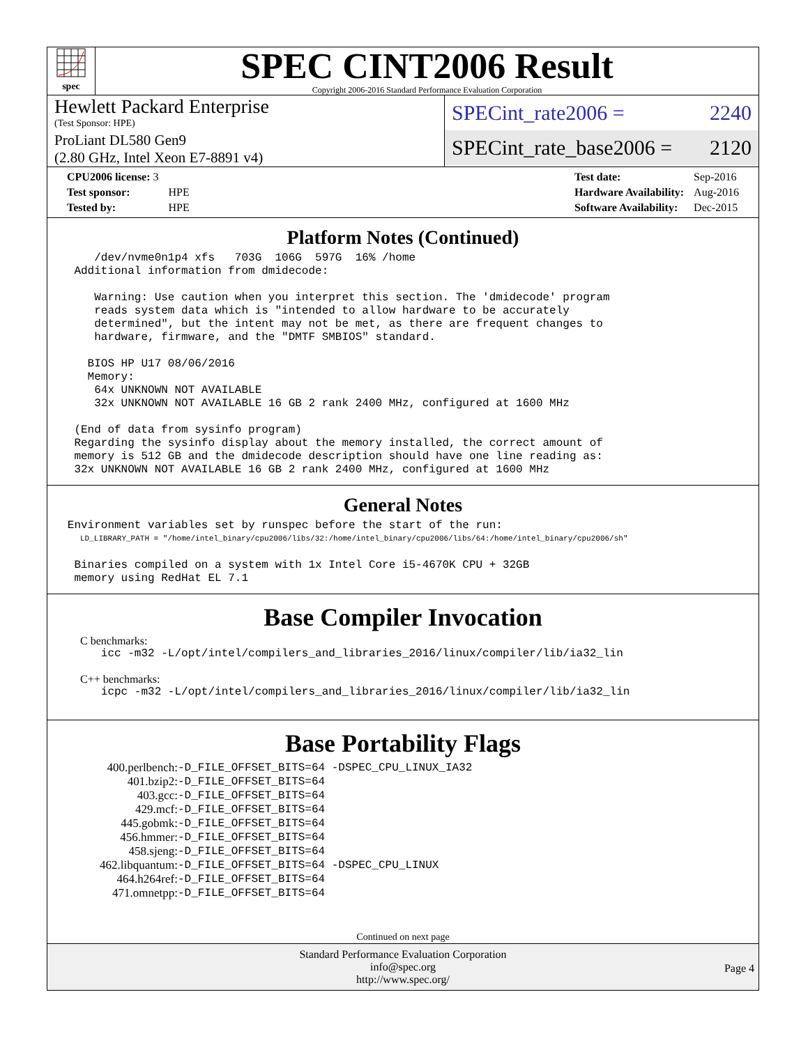spec
SPEC CINT2006 Result
Copyright 2006-2016 Standard Performance Evaluation Corporation
Hewlett Packard Enterprise
(Test Sponsor: HPE)
ProLiant DL580 Gen9
(2.80 GHz, Intel Xeon E7-8891 v4)
SPECint_rate2006 = 2240
SPECint_rate_base2006 = 2120
| CPU2006 license: 3 | |
| Test sponsor: | HPE |
| Tested by: | HPE |
| Test date: | Sep-2016 |
| Hardware Availability: | Aug-2016 |
| Software Availability: | Dec-2015 |
Platform Notes (Continued)
       /dev/nvme0n1p4 xfs   703G  106G  597G  16% /home
    Additional information from dmidecode:

       Warning: Use caution when you interpret this section. The 'dmidecode' program
       reads system data which is "intended to allow hardware to be accurately
       determined", but the intent may not be met, as there are frequent changes to
       hardware, firmware, and the "DMTF SMBIOS" standard.

      BIOS HP U17 08/06/2016
      Memory:
       64x UNKNOWN NOT AVAILABLE
       32x UNKNOWN NOT AVAILABLE 16 GB 2 rank 2400 MHz, configured at 1600 MHz

    (End of data from sysinfo program)
    Regarding the sysinfo display about the memory installed, the correct amount of
    memory is 512 GB and the dmidecode description should have one line reading as:
    32x UNKNOWN NOT AVAILABLE 16 GB 2 rank 2400 MHz, configured at 1600 MHz
General Notes
   Environment variables set by runspec before the start of the run:
LD_LIBRARY_PATH = "/home/intel_binary/cpu2006/libs/32:/home/intel_binary/cpu2006/libs/64:/home/intel_binary/cpu2006/sh"
    Binaries compiled on a system with 1x Intel Core i5-4670K CPU + 32GB
    memory using RedHat EL 7.1
Base Compiler Invocation
C benchmarks:
        icc -m32 -L/opt/intel/compilers_and_libraries_2016/linux/compiler/lib/ia32_lin
C++ benchmarks:
        icpc -m32 -L/opt/intel/compilers_and_libraries_2016/linux/compiler/lib/ia32_lin
Base Portability Flags
| 400.perlbench: | -D_FILE_OFFSET_BITS=64 -DSPEC_CPU_LINUX_IA32 |
| 401.bzip2: | -D_FILE_OFFSET_BITS=64 |
| 403.gcc: | -D_FILE_OFFSET_BITS=64 |
| 429.mcf: | -D_FILE_OFFSET_BITS=64 |
| 445.gobmk: | -D_FILE_OFFSET_BITS=64 |
| 456.hmmer: | -D_FILE_OFFSET_BITS=64 |
| 458.sjeng: | -D_FILE_OFFSET_BITS=64 |
| 462.libquantum: | -D_FILE_OFFSET_BITS=64 -DSPEC_CPU_LINUX |
| 464.h264ref: | -D_FILE_OFFSET_BITS=64 |
| 471.omnetpp: | -D_FILE_OFFSET_BITS=64 |
Continued on next page
Standard Performance Evaluation Corporation
info@spec.org
http://www.spec.org/
Page 4